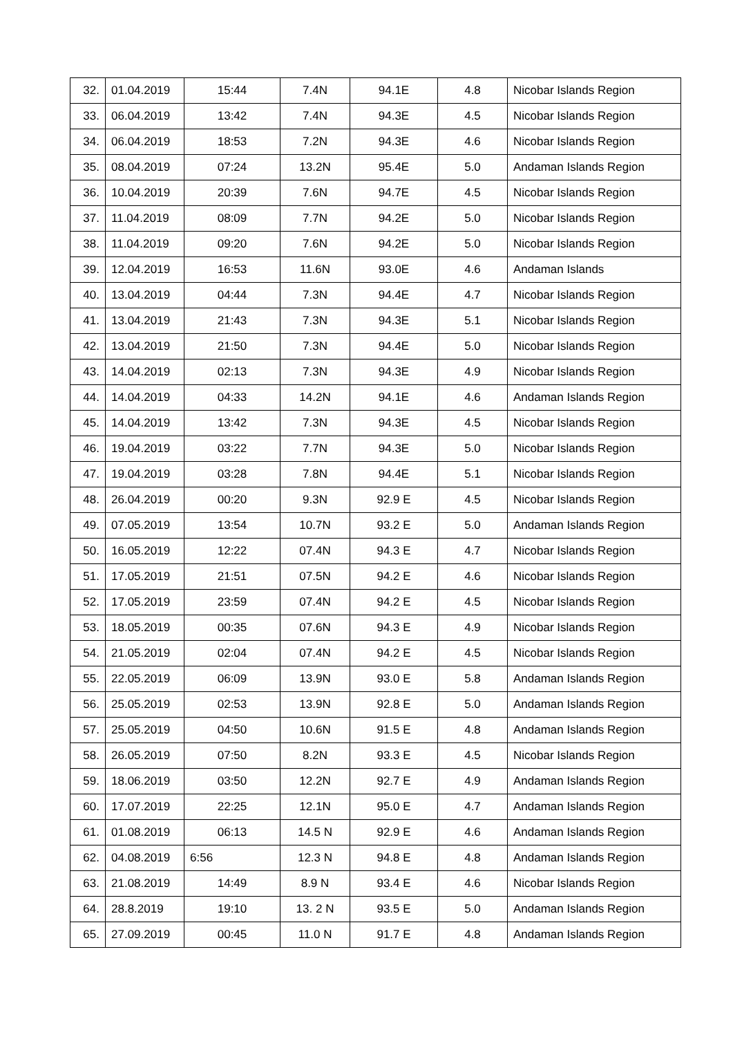| 32. | 01.04.2019 | 15:44 | 7.4N | 94.1E | 4.8 | Nicobar Islands Region |
| 33. | 06.04.2019 | 13:42 | 7.4N | 94.3E | 4.5 | Nicobar Islands Region |
| 34. | 06.04.2019 | 18:53 | 7.2N | 94.3E | 4.6 | Nicobar Islands Region |
| 35. | 08.04.2019 | 07:24 | 13.2N | 95.4E | 5.0 | Andaman Islands Region |
| 36. | 10.04.2019 | 20:39 | 7.6N | 94.7E | 4.5 | Nicobar Islands Region |
| 37. | 11.04.2019 | 08:09 | 7.7N | 94.2E | 5.0 | Nicobar Islands Region |
| 38. | 11.04.2019 | 09:20 | 7.6N | 94.2E | 5.0 | Nicobar Islands Region |
| 39. | 12.04.2019 | 16:53 | 11.6N | 93.0E | 4.6 | Andaman Islands |
| 40. | 13.04.2019 | 04:44 | 7.3N | 94.4E | 4.7 | Nicobar Islands Region |
| 41. | 13.04.2019 | 21:43 | 7.3N | 94.3E | 5.1 | Nicobar Islands Region |
| 42. | 13.04.2019 | 21:50 | 7.3N | 94.4E | 5.0 | Nicobar Islands Region |
| 43. | 14.04.2019 | 02:13 | 7.3N | 94.3E | 4.9 | Nicobar Islands Region |
| 44. | 14.04.2019 | 04:33 | 14.2N | 94.1E | 4.6 | Andaman Islands Region |
| 45. | 14.04.2019 | 13:42 | 7.3N | 94.3E | 4.5 | Nicobar Islands Region |
| 46. | 19.04.2019 | 03:22 | 7.7N | 94.3E | 5.0 | Nicobar Islands Region |
| 47. | 19.04.2019 | 03:28 | 7.8N | 94.4E | 5.1 | Nicobar Islands Region |
| 48. | 26.04.2019 | 00:20 | 9.3N | 92.9 E | 4.5 | Nicobar Islands Region |
| 49. | 07.05.2019 | 13:54 | 10.7N | 93.2 E | 5.0 | Andaman Islands Region |
| 50. | 16.05.2019 | 12:22 | 07.4N | 94.3 E | 4.7 | Nicobar Islands Region |
| 51. | 17.05.2019 | 21:51 | 07.5N | 94.2 E | 4.6 | Nicobar Islands Region |
| 52. | 17.05.2019 | 23:59 | 07.4N | 94.2 E | 4.5 | Nicobar Islands Region |
| 53. | 18.05.2019 | 00:35 | 07.6N | 94.3 E | 4.9 | Nicobar Islands Region |
| 54. | 21.05.2019 | 02:04 | 07.4N | 94.2 E | 4.5 | Nicobar Islands Region |
| 55. | 22.05.2019 | 06:09 | 13.9N | 93.0 E | 5.8 | Andaman Islands Region |
| 56. | 25.05.2019 | 02:53 | 13.9N | 92.8 E | 5.0 | Andaman Islands Region |
| 57. | 25.05.2019 | 04:50 | 10.6N | 91.5 E | 4.8 | Andaman Islands Region |
| 58. | 26.05.2019 | 07:50 | 8.2N | 93.3 E | 4.5 | Nicobar Islands Region |
| 59. | 18.06.2019 | 03:50 | 12.2N | 92.7 E | 4.9 | Andaman Islands Region |
| 60. | 17.07.2019 | 22:25 | 12.1N | 95.0 E | 4.7 | Andaman Islands Region |
| 61. | 01.08.2019 | 06:13 | 14.5 N | 92.9 E | 4.6 | Andaman Islands Region |
| 62. | 04.08.2019 | 6:56 | 12.3 N | 94.8 E | 4.8 | Andaman Islands Region |
| 63. | 21.08.2019 | 14:49 | 8.9 N | 93.4 E | 4.6 | Nicobar Islands Region |
| 64. | 28.8.2019 | 19:10 | 13. 2 N | 93.5 E | 5.0 | Andaman Islands Region |
| 65. | 27.09.2019 | 00:45 | 11.0 N | 91.7 E | 4.8 | Andaman Islands Region |